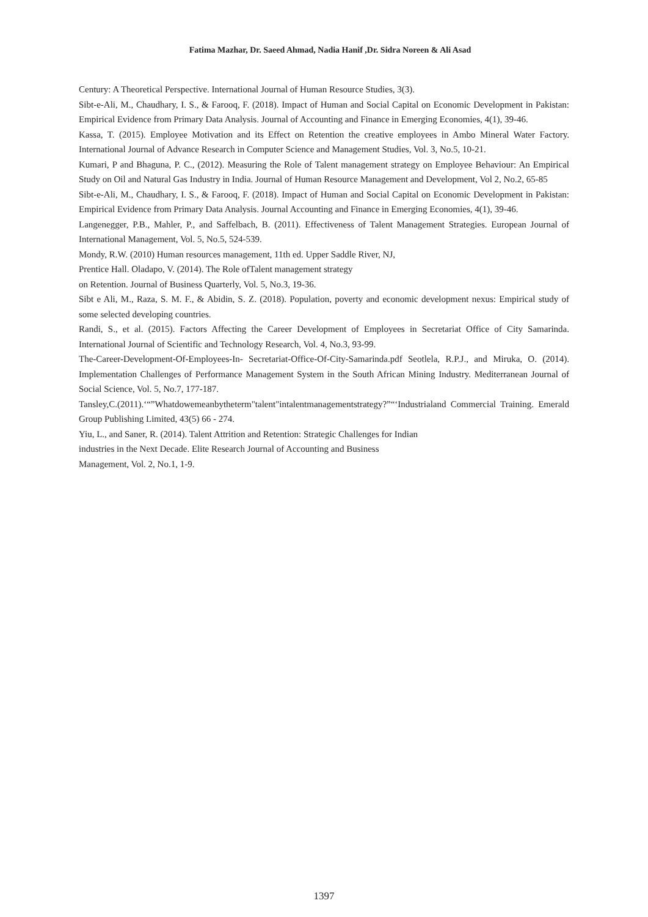Fatima Mazhar, Dr. Saeed Ahmad, Nadia Hanif ,Dr. Sidra Noreen & Ali Asad
Century: A Theoretical Perspective. International Journal of Human Resource Studies, 3(3).
Sibt-e-Ali, M., Chaudhary, I. S., & Farooq, F. (2018). Impact of Human and Social Capital on Economic Development in Pakistan: Empirical Evidence from Primary Data Analysis. Journal of Accounting and Finance in Emerging Economies, 4(1), 39-46.
Kassa, T. (2015). Employee Motivation and its Effect on Retention the creative employees in Ambo Mineral Water Factory. International Journal of Advance Research in Computer Science and Management Studies, Vol. 3, No.5, 10-21.
Kumari, P and Bhaguna, P. C., (2012). Measuring the Role of Talent management strategy on Employee Behaviour: An Empirical Study on Oil and Natural Gas Industry in India. Journal of Human Resource Management and Development, Vol 2, No.2, 65-85
Sibt-e-Ali, M., Chaudhary, I. S., & Farooq, F. (2018). Impact of Human and Social Capital on Economic Development in Pakistan: Empirical Evidence from Primary Data Analysis. Journal Accounting and Finance in Emerging Economies, 4(1), 39-46.
Langenegger, P.B., Mahler, P., and Saffelbach, B. (2011). Effectiveness of Talent Management Strategies. European Journal of International Management, Vol. 5, No.5, 524-539.
Mondy, R.W. (2010) Human resources management, 11th ed. Upper Saddle River, NJ,
Prentice Hall. Oladapo, V. (2014). The Role ofTalent management strategy
on Retention. Journal of Business Quarterly, Vol. 5, No.3, 19-36.
Sibt e Ali, M., Raza, S. M. F., & Abidin, S. Z. (2018). Population, poverty and economic development nexus: Empirical study of some selected developing countries.
Randi, S., et al. (2015). Factors Affecting the Career Development of Employees in Secretariat Office of City Samarinda. International Journal of Scientific and Technology Research, Vol. 4, No.3, 93-99.
The-Career-Development-Of-Employees-In- Secretariat-Office-Of-City-Samarinda.pdf Seotlela, R.P.J., and Miruka, O. (2014). Implementation Challenges of Performance Management System in the South African Mining Industry. Mediterranean Journal of Social Science, Vol. 5, No.7, 177-187.
Tansley,C.(2011).‘“”Whatdowemeanbytheterm"talent"intalentmanagementstrategy?”“‘Industrialand Commercial Training. Emerald Group Publishing Limited, 43(5) 66 - 274.
Yiu, L., and Saner, R. (2014). Talent Attrition and Retention: Strategic Challenges for Indian
industries in the Next Decade. Elite Research Journal of Accounting and Business
Management, Vol. 2, No.1, 1-9.
1397